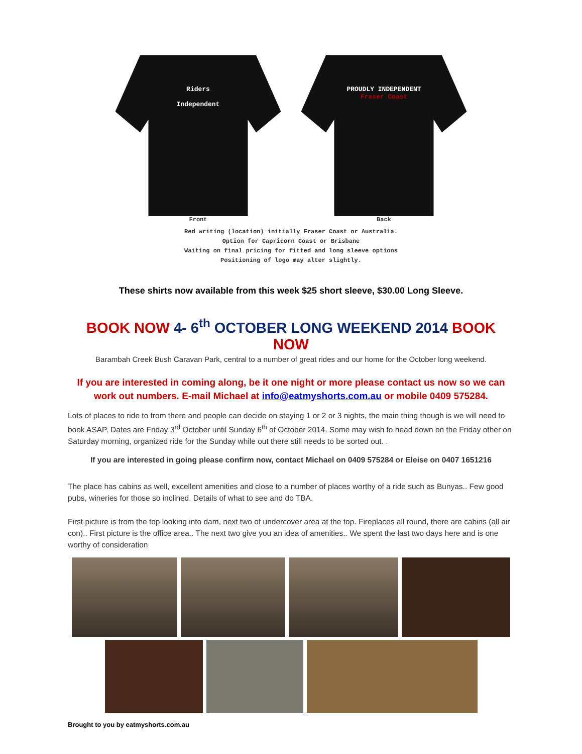Riders
Independent
Front
PROUDLY INDEPENDENT
Fraser Coast
Back
Red writing (location) initially Fraser Coast or Australia.
Option for Capricorn Coast or Brisbane
Waiting on final pricing for fitted and long sleeve options
Positioning of logo may alter slightly.
These shirts now available from this week $25 short sleeve, $30.00 Long Sleeve.
BOOK NOW 4- 6<sup>th</sup> OCTOBER LONG WEEKEND 2014 BOOK NOW
Barambah Creek Bush Caravan Park, central to a number of great rides and our home for the October long weekend.
If you are interested in coming along, be it one night or more please contact us now so we can work out numbers. E-mail Michael at info@eatmyshorts.com.au or mobile 0409 575284.
Lots of places to ride to from there and people can decide on staying 1 or 2 or 3 nights, the main thing though is we will need to book ASAP. Dates are Friday 3<sup>rd</sup> October until Sunday 6<sup>th</sup> of October 2014. Some may wish to head down on the Friday other on Saturday morning, organized ride for the Sunday while out there still needs to be sorted out. .
If you are interested in going please confirm now, contact Michael on 0409 575284 or Eleise on 0407 1651216
The place has cabins as well, excellent amenities and close to a number of places worthy of a ride such as Bunyas.. Few good pubs, wineries for those so inclined. Details of what to see and do TBA.
First picture is from the top looking into dam, next two of undercover area at the top. Fireplaces all round, there are cabins (all air con).. First picture is the office area.. The next two give you an idea of amenities.. We spent the last two days here and is one worthy of consideration
Brought to you by eatmyshorts.com.au